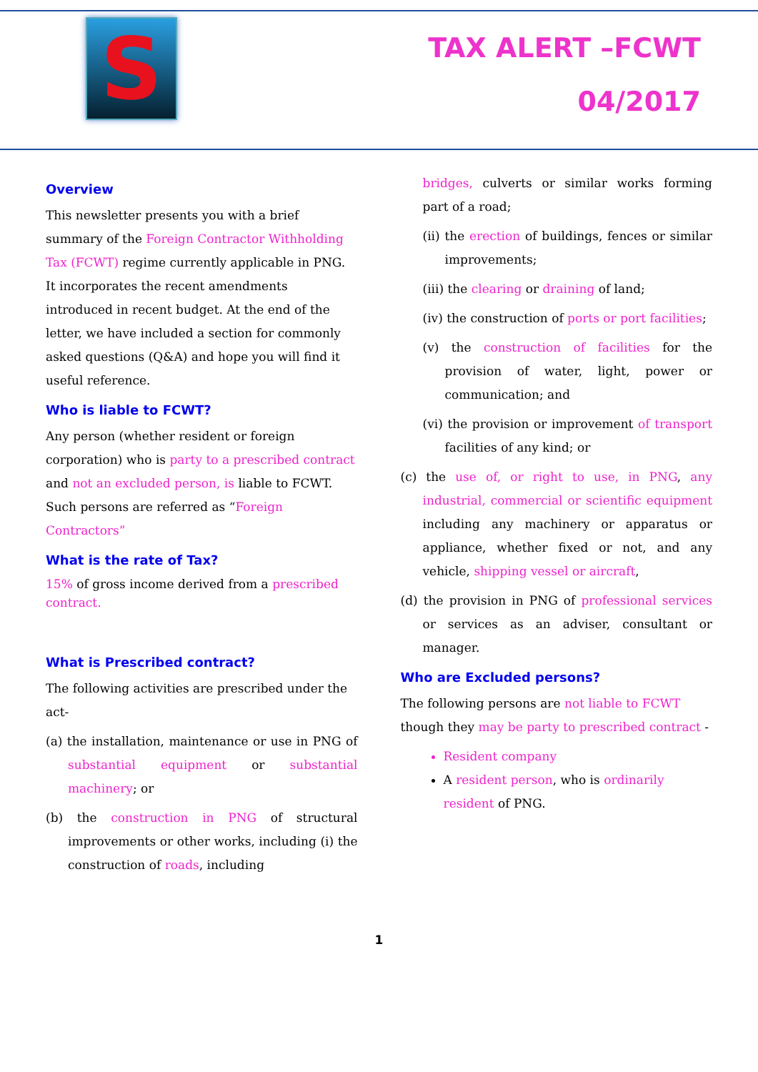S
TAX ALERT –FCWT
04/2017
Overview
This newsletter presents you with a brief summary of the Foreign Contractor Withholding Tax (FCWT) regime currently applicable in PNG. It incorporates the recent amendments introduced in recent budget. At the end of the letter, we have included a section for commonly asked questions (Q&A) and hope you will find it useful reference.
Who is liable to FCWT?
Any person (whether resident or foreign corporation) who is party to a prescribed contract and not an excluded person, is liable to FCWT. Such persons are referred as “Foreign Contractors”
What is the rate of Tax?
15% of gross income derived from a prescribed contract.
What is Prescribed contract?
The following activities are prescribed under the act-
(a) the installation, maintenance or use in PNG of substantial equipment or substantial machinery; or
(b) the construction in PNG of structural improvements or other works, including (i) the construction of roads, including
bridges, culverts or similar works forming part of a road;
(ii) the erection of buildings, fences or similar improvements;
(iii) the clearing or draining of land;
(iv) the construction of ports or port facilities;
(v) the construction of facilities for the provision of water, light, power or communication; and
(vi) the provision or improvement of transport facilities of any kind; or
(c) the use of, or right to use, in PNG, any industrial, commercial or scientific equipment including any machinery or apparatus or appliance, whether fixed or not, and any vehicle, shipping vessel or aircraft,
(d) the provision in PNG of professional services or services as an adviser, consultant or manager.
Who are Excluded persons?
The following persons are not liable to FCWT though they may be party to prescribed contract -
Resident company
A resident person, who is ordinarily resident of PNG.
1